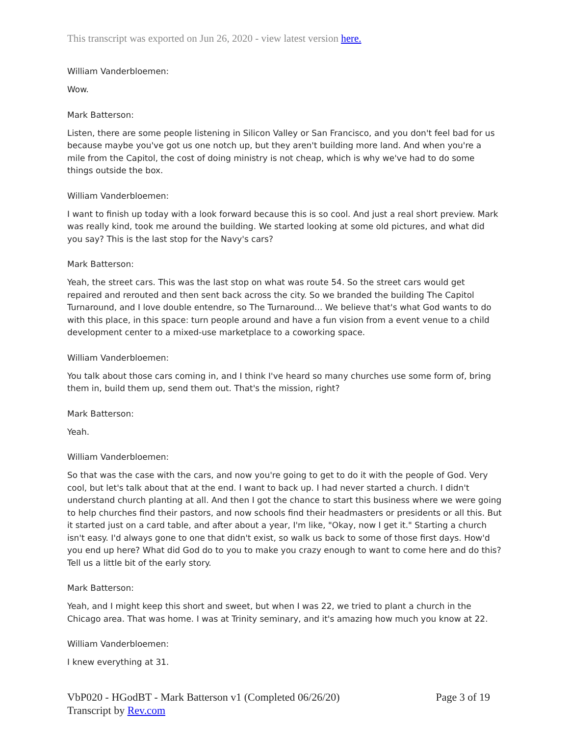This transcript was exported on Jun 26, 2020 - view latest version here.
William Vanderbloemen:
Wow.
Mark Batterson:
Listen, there are some people listening in Silicon Valley or San Francisco, and you don't feel bad for us because maybe you've got us one notch up, but they aren't building more land. And when you're a mile from the Capitol, the cost of doing ministry is not cheap, which is why we've had to do some things outside the box.
William Vanderbloemen:
I want to finish up today with a look forward because this is so cool. And just a real short preview. Mark was really kind, took me around the building. We started looking at some old pictures, and what did you say? This is the last stop for the Navy's cars?
Mark Batterson:
Yeah, the street cars. This was the last stop on what was route 54. So the street cars would get repaired and rerouted and then sent back across the city. So we branded the building The Capitol Turnaround, and I love double entendre, so The Turnaround... We believe that's what God wants to do with this place, in this space: turn people around and have a fun vision from a event venue to a child development center to a mixed-use marketplace to a coworking space.
William Vanderbloemen:
You talk about those cars coming in, and I think I've heard so many churches use some form of, bring them in, build them up, send them out. That's the mission, right?
Mark Batterson:
Yeah.
William Vanderbloemen:
So that was the case with the cars, and now you're going to get to do it with the people of God. Very cool, but let's talk about that at the end. I want to back up. I had never started a church. I didn't understand church planting at all. And then I got the chance to start this business where we were going to help churches find their pastors, and now schools find their headmasters or presidents or all this. But it started just on a card table, and after about a year, I'm like, "Okay, now I get it." Starting a church isn't easy. I'd always gone to one that didn't exist, so walk us back to some of those first days. How'd you end up here? What did God do to you to make you crazy enough to want to come here and do this? Tell us a little bit of the early story.
Mark Batterson:
Yeah, and I might keep this short and sweet, but when I was 22, we tried to plant a church in the Chicago area. That was home. I was at Trinity seminary, and it's amazing how much you know at 22.
William Vanderbloemen:
I knew everything at 31.
VbP020 - HGodBT - Mark Batterson v1 (Completed 06/26/20) Page 3 of 19
Transcript by Rev.com